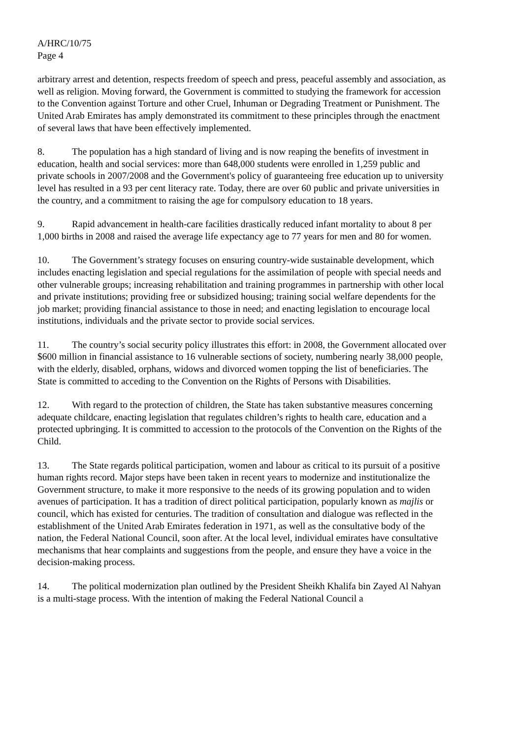A/HRC/10/75
Page 4
arbitrary arrest and detention, respects freedom of speech and press, peaceful assembly and association, as well as religion. Moving forward, the Government is committed to studying the framework for accession to the Convention against Torture and other Cruel, Inhuman or Degrading Treatment or Punishment. The United Arab Emirates has amply demonstrated its commitment to these principles through the enactment of several laws that have been effectively implemented.
8. The population has a high standard of living and is now reaping the benefits of investment in education, health and social services: more than 648,000 students were enrolled in 1,259 public and private schools in 2007/2008 and the Government's policy of guaranteeing free education up to university level has resulted in a 93 per cent literacy rate. Today, there are over 60 public and private universities in the country, and a commitment to raising the age for compulsory education to 18 years.
9. Rapid advancement in health-care facilities drastically reduced infant mortality to about 8 per 1,000 births in 2008 and raised the average life expectancy age to 77 years for men and 80 for women.
10. The Government’s strategy focuses on ensuring country-wide sustainable development, which includes enacting legislation and special regulations for the assimilation of people with special needs and other vulnerable groups; increasing rehabilitation and training programmes in partnership with other local and private institutions; providing free or subsidized housing; training social welfare dependents for the job market; providing financial assistance to those in need; and enacting legislation to encourage local institutions, individuals and the private sector to provide social services.
11. The country’s social security policy illustrates this effort: in 2008, the Government allocated over $600 million in financial assistance to 16 vulnerable sections of society, numbering nearly 38,000 people, with the elderly, disabled, orphans, widows and divorced women topping the list of beneficiaries. The State is committed to acceding to the Convention on the Rights of Persons with Disabilities.
12. With regard to the protection of children, the State has taken substantive measures concerning adequate childcare, enacting legislation that regulates children’s rights to health care, education and a protected upbringing. It is committed to accession to the protocols of the Convention on the Rights of the Child.
13. The State regards political participation, women and labour as critical to its pursuit of a positive human rights record. Major steps have been taken in recent years to modernize and institutionalize the Government structure, to make it more responsive to the needs of its growing population and to widen avenues of participation. It has a tradition of direct political participation, popularly known as majlis or council, which has existed for centuries. The tradition of consultation and dialogue was reflected in the establishment of the United Arab Emirates federation in 1971, as well as the consultative body of the nation, the Federal National Council, soon after. At the local level, individual emirates have consultative mechanisms that hear complaints and suggestions from the people, and ensure they have a voice in the decision-making process.
14. The political modernization plan outlined by the President Sheikh Khalifa bin Zayed Al Nahyan is a multi-stage process. With the intention of making the Federal National Council a